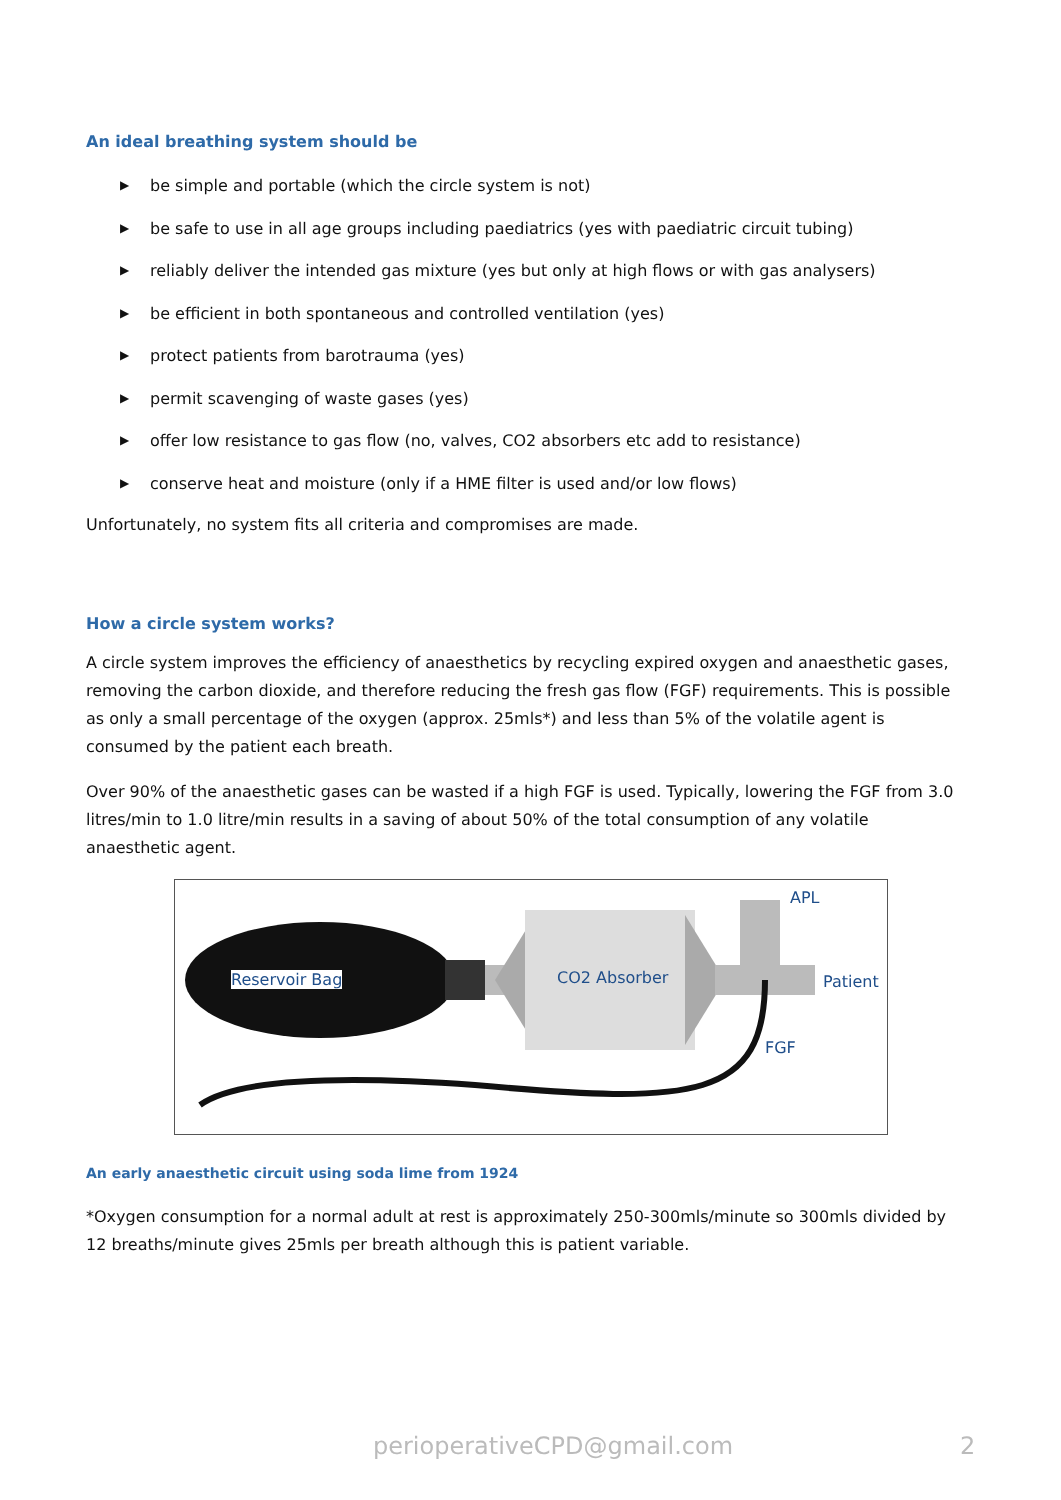An ideal breathing system should be
▶ be simple and portable (which the circle system is not)
▶ be safe to use in all age groups including paediatrics (yes with paediatric circuit tubing)
▶ reliably deliver the intended gas mixture (yes but only at high flows or with gas analysers)
▶ be efficient in both spontaneous and controlled ventilation (yes)
▶ protect patients from barotrauma (yes)
▶ permit scavenging of waste gases (yes)
▶ offer low resistance to gas flow (no, valves, CO2 absorbers etc add to resistance)
▶ conserve heat and moisture (only if a HME filter is used and/or low flows)
Unfortunately, no system fits all criteria and compromises are made.
How a circle system works?
A circle system improves the efficiency of anaesthetics by recycling expired oxygen and anaesthetic gases, removing the carbon dioxide, and therefore reducing the fresh gas flow (FGF) requirements. This is possible as only a small percentage of the oxygen (approx. 25mls*) and less than 5% of the volatile agent is consumed by the patient each breath.
Over 90% of the anaesthetic gases can be wasted if a high FGF is used. Typically, lowering the FGF from 3.0 litres/min to 1.0 litre/min results in a saving of about 50% of the total consumption of any volatile anaesthetic agent.
Reservoir Bag CO2 Absorber
APL
Patient
FGF
An early anaesthetic circuit using soda lime from 1924
*Oxygen consumption for a normal adult at rest is approximately 250-300mls/minute so 300mls divided by 12 breaths/minute gives 25mls per breath although this is patient variable.
perioperativeCPD@gmail.com 2